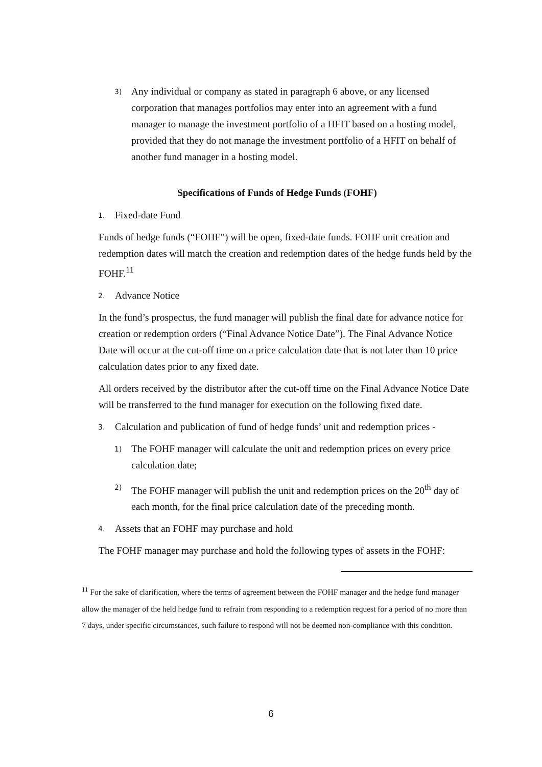3) Any individual or company as stated in paragraph 6 above, or any licensed corporation that manages portfolios may enter into an agreement with a fund manager to manage the investment portfolio of a HFIT based on a hosting model, provided that they do not manage the investment portfolio of a HFIT on behalf of another fund manager in a hosting model.
Specifications of Funds of Hedge Funds (FOHF)
1. Fixed-date Fund
Funds of hedge funds (“FOHF”) will be open, fixed-date funds. FOHF unit creation and redemption dates will match the creation and redemption dates of the hedge funds held by the FOHF.<sup>11</sup>
2. Advance Notice
In the fund’s prospectus, the fund manager will publish the final date for advance notice for creation or redemption orders (“Final Advance Notice Date”). The Final Advance Notice Date will occur at the cut-off time on a price calculation date that is not later than 10 price calculation dates prior to any fixed date.
All orders received by the distributor after the cut-off time on the Final Advance Notice Date will be transferred to the fund manager for execution on the following fixed date.
3. Calculation and publication of fund of hedge funds’ unit and redemption prices -
1) The FOHF manager will calculate the unit and redemption prices on every price calculation date;
2) The FOHF manager will publish the unit and redemption prices on the 20<sup>th</sup> day of each month, for the final price calculation date of the preceding month.
4. Assets that an FOHF may purchase and hold
The FOHF manager may purchase and hold the following types of assets in the FOHF:
<sup>11</sup> For the sake of clarification, where the terms of agreement between the FOHF manager and the hedge fund manager allow the manager of the held hedge fund to refrain from responding to a redemption request for a period of no more than 7 days, under specific circumstances, such failure to respond will not be deemed non-compliance with this condition.
6